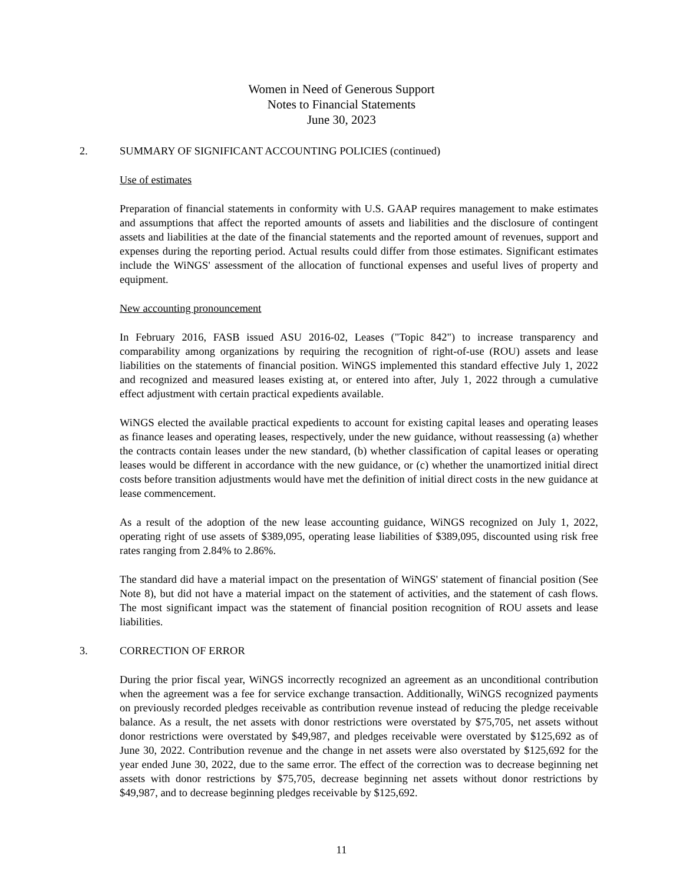Women in Need of Generous Support
Notes to Financial Statements
June 30, 2023
2. SUMMARY OF SIGNIFICANT ACCOUNTING POLICIES (continued)
Use of estimates
Preparation of financial statements in conformity with U.S. GAAP requires management to make estimates and assumptions that affect the reported amounts of assets and liabilities and the disclosure of contingent assets and liabilities at the date of the financial statements and the reported amount of revenues, support and expenses during the reporting period. Actual results could differ from those estimates. Significant estimates include the WiNGS' assessment of the allocation of functional expenses and useful lives of property and equipment.
New accounting pronouncement
In February 2016, FASB issued ASU 2016-02, Leases ("Topic 842") to increase transparency and comparability among organizations by requiring the recognition of right-of-use (ROU) assets and lease liabilities on the statements of financial position. WiNGS implemented this standard effective July 1, 2022 and recognized and measured leases existing at, or entered into after, July 1, 2022 through a cumulative effect adjustment with certain practical expedients available.
WiNGS elected the available practical expedients to account for existing capital leases and operating leases as finance leases and operating leases, respectively, under the new guidance, without reassessing (a) whether the contracts contain leases under the new standard, (b) whether classification of capital leases or operating leases would be different in accordance with the new guidance, or (c) whether the unamortized initial direct costs before transition adjustments would have met the definition of initial direct costs in the new guidance at lease commencement.
As a result of the adoption of the new lease accounting guidance, WiNGS recognized on July 1, 2022, operating right of use assets of $389,095, operating lease liabilities of $389,095, discounted using risk free rates ranging from 2.84% to 2.86%.
The standard did have a material impact on the presentation of WiNGS' statement of financial position (See Note 8), but did not have a material impact on the statement of activities, and the statement of cash flows. The most significant impact was the statement of financial position recognition of ROU assets and lease liabilities.
3. CORRECTION OF ERROR
During the prior fiscal year, WiNGS incorrectly recognized an agreement as an unconditional contribution when the agreement was a fee for service exchange transaction. Additionally, WiNGS recognized payments on previously recorded pledges receivable as contribution revenue instead of reducing the pledge receivable balance. As a result, the net assets with donor restrictions were overstated by $75,705, net assets without donor restrictions were overstated by $49,987, and pledges receivable were overstated by $125,692 as of June 30, 2022. Contribution revenue and the change in net assets were also overstated by $125,692 for the year ended June 30, 2022, due to the same error. The effect of the correction was to decrease beginning net assets with donor restrictions by $75,705, decrease beginning net assets without donor restrictions by $49,987, and to decrease beginning pledges receivable by $125,692.
11